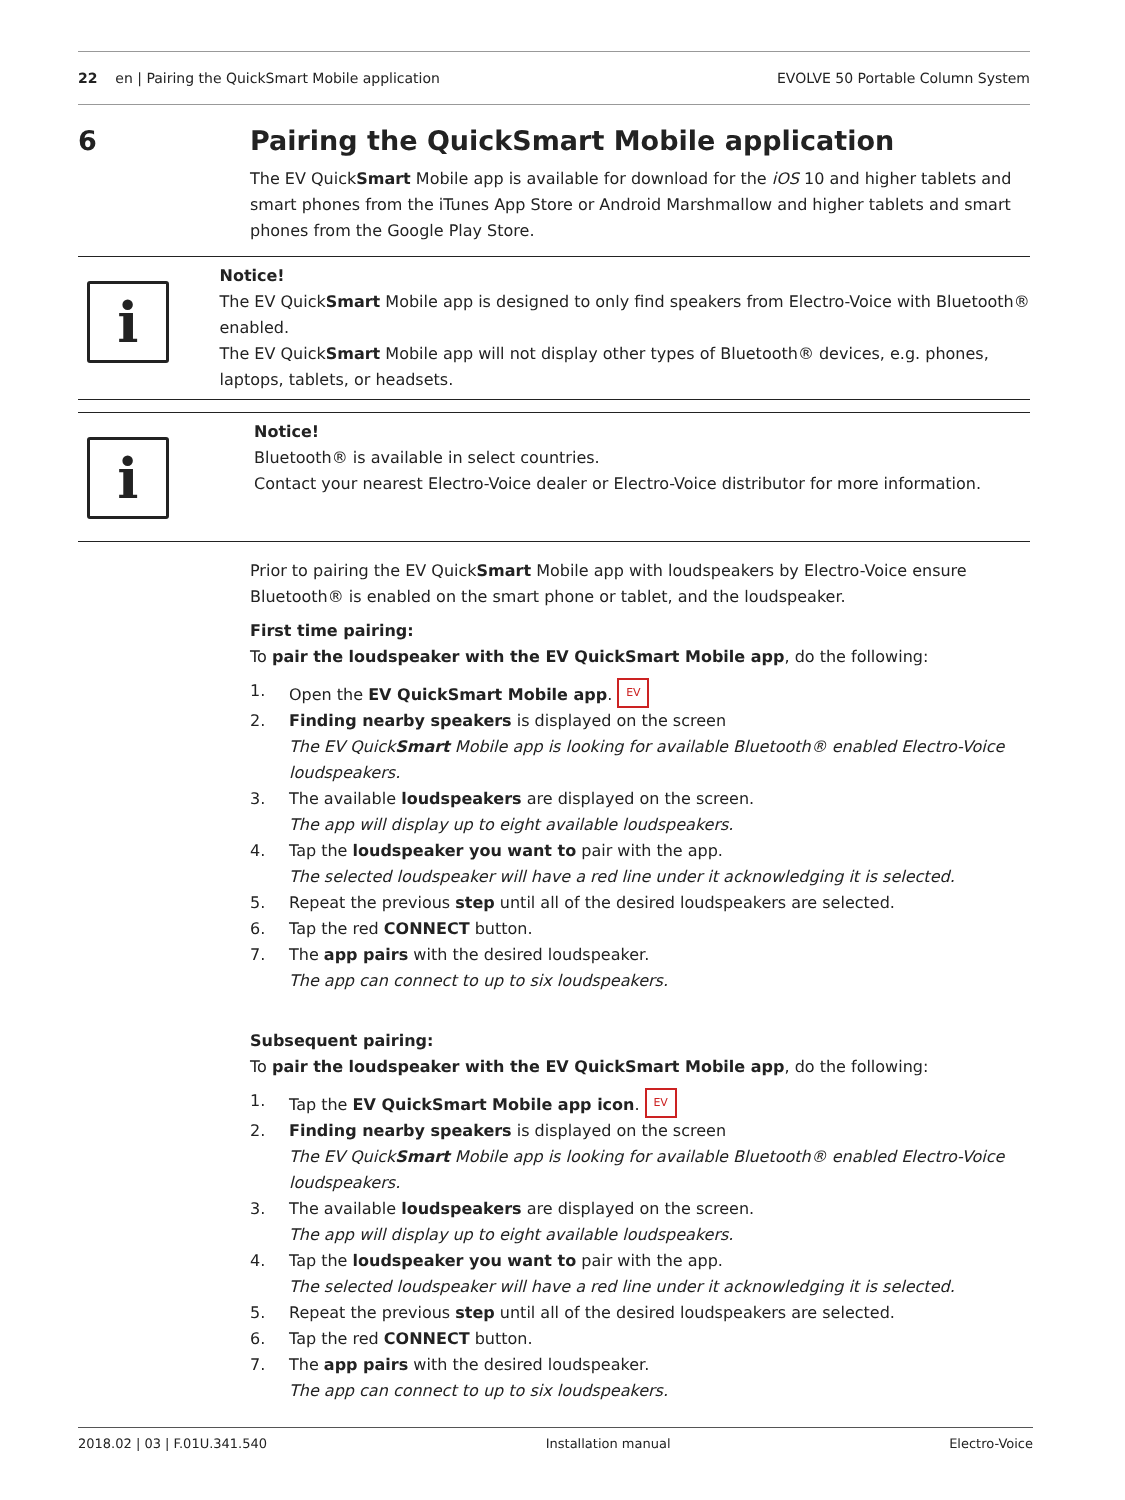22 en | Pairing the QuickSmart Mobile application EVOLVE 50 Portable Column System
6 Pairing the QuickSmart Mobile application
The EV QuickSmart Mobile app is available for download for the iOS 10 and higher tablets and smart phones from the iTunes App Store or Android Marshmallow and higher tablets and smart phones from the Google Play Store.
i
Notice!
The EV QuickSmart Mobile app is designed to only find speakers from Electro-Voice with Bluetooth® enabled.
The EV QuickSmart Mobile app will not display other types of Bluetooth® devices, e.g. phones, laptops, tablets, or headsets.
i
Notice!
Bluetooth® is available in select countries.
Contact your nearest Electro-Voice dealer or Electro-Voice distributor for more information.
Prior to pairing the EV QuickSmart Mobile app with loudspeakers by Electro-Voice ensure Bluetooth® is enabled on the smart phone or tablet, and the loudspeaker.
First time pairing:
To pair the loudspeaker with the EV QuickSmart Mobile app, do the following:
1. Open the EV QuickSmart Mobile app. EV
2. Finding nearby speakers is displayed on the screen
The EV QuickSmart Mobile app is looking for available Bluetooth® enabled Electro-Voice loudspeakers.
3. The available loudspeakers are displayed on the screen.
The app will display up to eight available loudspeakers.
4. Tap the loudspeaker you want to pair with the app.
The selected loudspeaker will have a red line under it acknowledging it is selected.
5. Repeat the previous step until all of the desired loudspeakers are selected.
6. Tap the red CONNECT button.
7. The app pairs with the desired loudspeaker.
The app can connect to up to six loudspeakers.
Subsequent pairing:
To pair the loudspeaker with the EV QuickSmart Mobile app, do the following:
1. Tap the EV QuickSmart Mobile app icon. EV
2. Finding nearby speakers is displayed on the screen
The EV QuickSmart Mobile app is looking for available Bluetooth® enabled Electro-Voice loudspeakers.
3. The available loudspeakers are displayed on the screen.
The app will display up to eight available loudspeakers.
4. Tap the loudspeaker you want to pair with the app.
The selected loudspeaker will have a red line under it acknowledging it is selected.
5. Repeat the previous step until all of the desired loudspeakers are selected.
6. Tap the red CONNECT button.
7. The app pairs with the desired loudspeaker.
The app can connect to up to six loudspeakers.
2018.02 | 03 | F.01U.341.540 Installation manual Electro-Voice